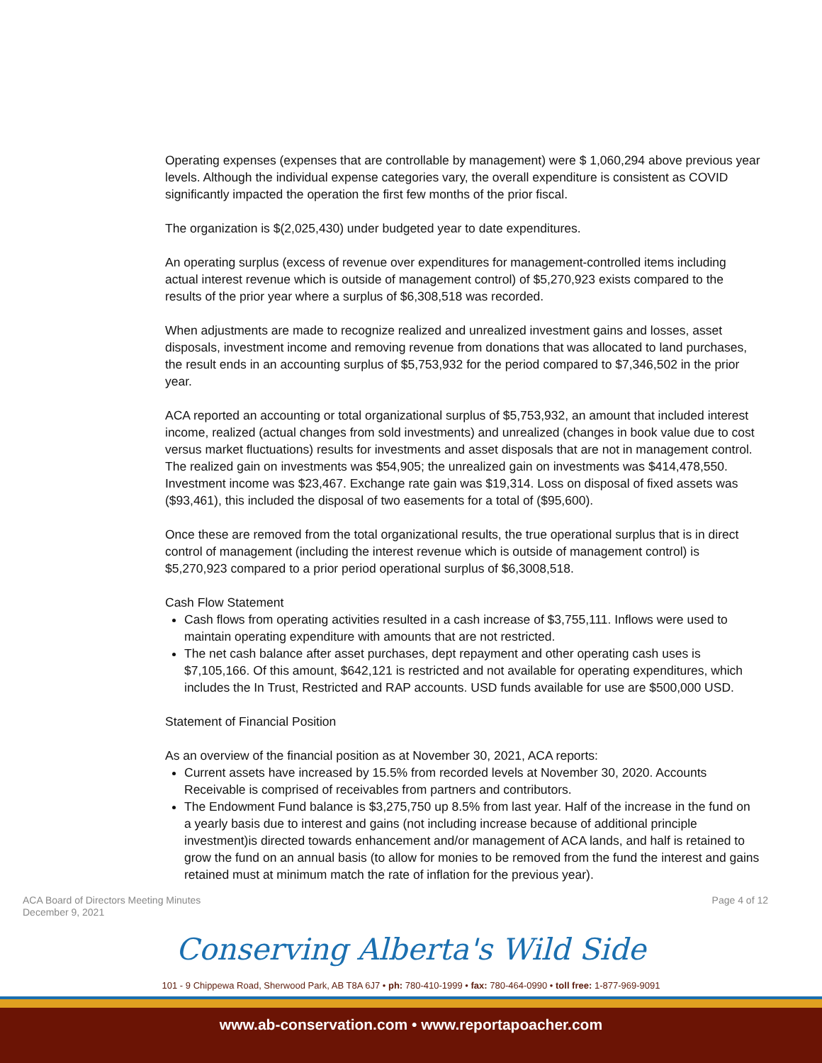Operating expenses (expenses that are controllable by management) were $ 1,060,294 above previous year levels. Although the individual expense categories vary, the overall expenditure is consistent as COVID significantly impacted the operation the first few months of the prior fiscal.
The organization is $(2,025,430) under budgeted year to date expenditures.
An operating surplus (excess of revenue over expenditures for management-controlled items including actual interest revenue which is outside of management control) of $5,270,923 exists compared to the results of the prior year where a surplus of $6,308,518 was recorded.
When adjustments are made to recognize realized and unrealized investment gains and losses, asset disposals, investment income and removing revenue from donations that was allocated to land purchases, the result ends in an accounting surplus of $5,753,932 for the period compared to $7,346,502 in the prior year.
ACA reported an accounting or total organizational surplus of $5,753,932, an amount that included interest income, realized (actual changes from sold investments) and unrealized (changes in book value due to cost versus market fluctuations) results for investments and asset disposals that are not in management control. The realized gain on investments was $54,905; the unrealized gain on investments was $414,478,550. Investment income was $23,467. Exchange rate gain was $19,314. Loss on disposal of fixed assets was ($93,461), this included the disposal of two easements for a total of ($95,600).
Once these are removed from the total organizational results, the true operational surplus that is in direct control of management (including the interest revenue which is outside of management control) is $5,270,923 compared to a prior period operational surplus of $6,3008,518.
Cash Flow Statement
Cash flows from operating activities resulted in a cash increase of $3,755,111. Inflows were used to maintain operating expenditure with amounts that are not restricted.
The net cash balance after asset purchases, dept repayment and other operating cash uses is $7,105,166. Of this amount, $642,121 is restricted and not available for operating expenditures, which includes the In Trust, Restricted and RAP accounts. USD funds available for use are $500,000 USD.
Statement of Financial Position
As an overview of the financial position as at November 30, 2021, ACA reports:
Current assets have increased by 15.5% from recorded levels at November 30, 2020. Accounts Receivable is comprised of receivables from partners and contributors.
The Endowment Fund balance is $3,275,750 up 8.5% from last year. Half of the increase in the fund on a yearly basis due to interest and gains (not including increase because of additional principle investment)is directed towards enhancement and/or management of ACA lands, and half is retained to grow the fund on an annual basis (to allow for monies to be removed from the fund the interest and gains retained must at minimum match the rate of inflation for the previous year).
ACA Board of Directors Meeting Minutes
December 9, 2021
Page 4 of 12
Conserving Alberta's Wild Side
101 - 9 Chippewa Road, Sherwood Park, AB T8A 6J7 • ph: 780-410-1999 • fax: 780-464-0990 • toll free: 1-877-969-9091
www.ab-conservation.com • www.reportapoacher.com